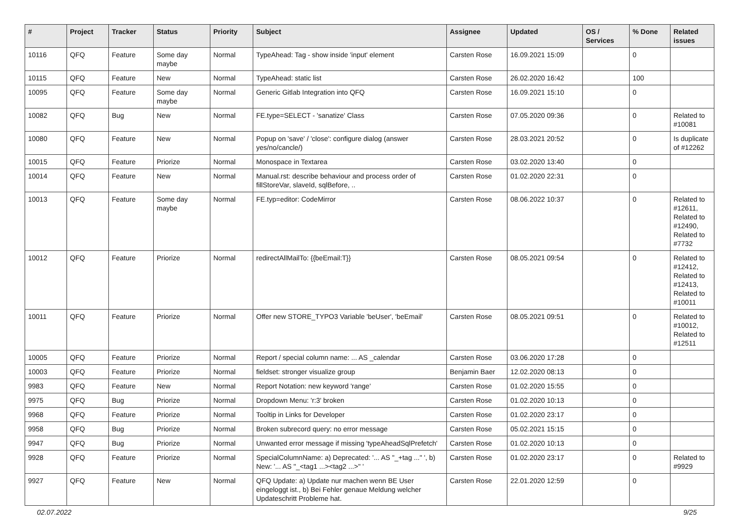| # | Project | Tracker | Status | Priority | Subject | Assignee | Updated | OS / Services | % Done | Related issues |
| --- | --- | --- | --- | --- | --- | --- | --- | --- | --- | --- |
| 10116 | QFQ | Feature | Some day maybe | Normal | TypeAhead: Tag - show inside 'input' element | Carsten Rose | 16.09.2021 15:09 | | 0 | |
| 10115 | QFQ | Feature | New | Normal | TypeAhead: static list | Carsten Rose | 26.02.2020 16:42 | | 100 | |
| 10095 | QFQ | Feature | Some day maybe | Normal | Generic Gitlab Integration into QFQ | Carsten Rose | 16.09.2021 15:10 | | 0 | |
| 10082 | QFQ | Bug | New | Normal | FE.type=SELECT - 'sanatize' Class | Carsten Rose | 07.05.2020 09:36 | | 0 | Related to #10081 |
| 10080 | QFQ | Feature | New | Normal | Popup on 'save' / 'close': configure dialog (answer yes/no/cancle/) | Carsten Rose | 28.03.2021 20:52 | | 0 | Is duplicate of #12262 |
| 10015 | QFQ | Feature | Priorize | Normal | Monospace in Textarea | Carsten Rose | 03.02.2020 13:40 | | 0 | |
| 10014 | QFQ | Feature | New | Normal | Manual.rst: describe behaviour and process order of fillStoreVar, slaveId, sqlBefore, .. | Carsten Rose | 01.02.2020 22:31 | | 0 | |
| 10013 | QFQ | Feature | Some day maybe | Normal | FE.typ=editor: CodeMirror | Carsten Rose | 08.06.2022 10:37 | | 0 | Related to #12611, Related to #12490, Related to #7732 |
| 10012 | QFQ | Feature | Priorize | Normal | redirectAllMailTo: {{beEmail:T}} | Carsten Rose | 08.05.2021 09:54 | | 0 | Related to #12412, Related to #12413, Related to #10011 |
| 10011 | QFQ | Feature | Priorize | Normal | Offer new STORE_TYPO3 Variable 'beUser', 'beEmail' | Carsten Rose | 08.05.2021 09:51 | | 0 | Related to #10012, Related to #12511 |
| 10005 | QFQ | Feature | Priorize | Normal | Report / special column name: ... AS _calendar | Carsten Rose | 03.06.2020 17:28 | | 0 | |
| 10003 | QFQ | Feature | Priorize | Normal | fieldset: stronger visualize group | Benjamin Baer | 12.02.2020 08:13 | | 0 | |
| 9983 | QFQ | Feature | New | Normal | Report Notation: new keyword 'range' | Carsten Rose | 01.02.2020 15:55 | | 0 | |
| 9975 | QFQ | Bug | Priorize | Normal | Dropdown Menu: 'r:3' broken | Carsten Rose | 01.02.2020 10:13 | | 0 | |
| 9968 | QFQ | Feature | Priorize | Normal | Tooltip in Links for Developer | Carsten Rose | 01.02.2020 23:17 | | 0 | |
| 9958 | QFQ | Bug | Priorize | Normal | Broken subrecord query: no error message | Carsten Rose | 05.02.2021 15:15 | | 0 | |
| 9947 | QFQ | Bug | Priorize | Normal | Unwanted error message if missing 'typeAheadSqlPrefetch' | Carsten Rose | 01.02.2020 10:13 | | 0 | |
| 9928 | QFQ | Feature | Priorize | Normal | SpecialColumnName: a) Deprecated: '... AS "_+tag ..." ', b) New: '... AS "_<tag1 ...><tag2 ...>" ' | Carsten Rose | 01.02.2020 23:17 | | 0 | Related to #9929 |
| 9927 | QFQ | Feature | New | Normal | QFQ Update: a) Update nur machen wenn BE User eingeloggt ist., b) Bei Fehler genaue Meldung welcher Updateschritt Probleme hat. | Carsten Rose | 22.01.2020 12:59 | | 0 | |
02.07.2022 9/25